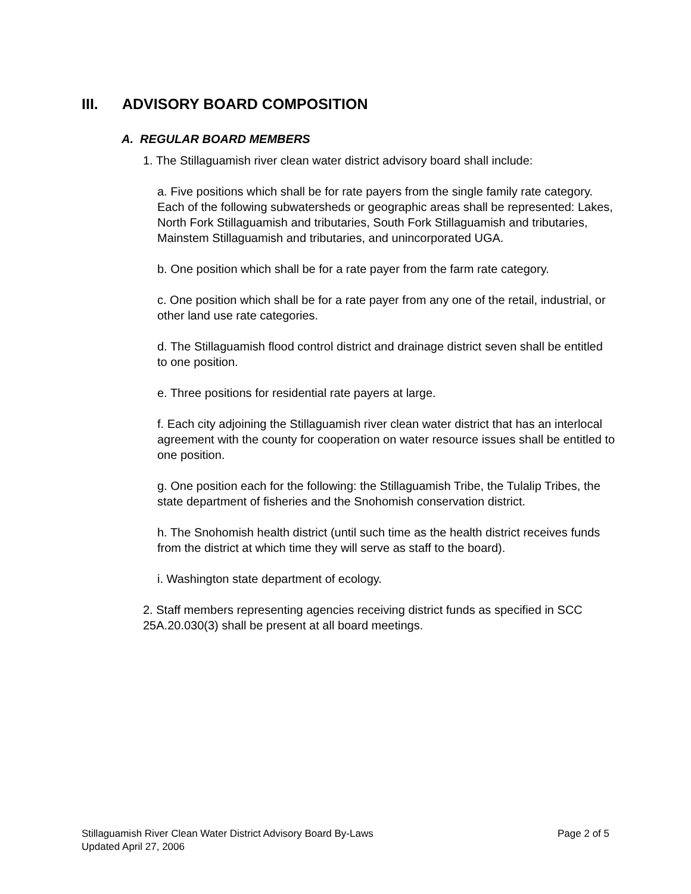III. ADVISORY BOARD COMPOSITION
A. REGULAR BOARD MEMBERS
1. The Stillaguamish river clean water district advisory board shall include:
a. Five positions which shall be for rate payers from the single family rate category. Each of the following subwatersheds or geographic areas shall be represented: Lakes, North Fork Stillaguamish and tributaries, South Fork Stillaguamish and tributaries, Mainstem Stillaguamish and tributaries, and unincorporated UGA.
b. One position which shall be for a rate payer from the farm rate category.
c. One position which shall be for a rate payer from any one of the retail, industrial, or other land use rate categories.
d. The Stillaguamish flood control district and drainage district seven shall be entitled to one position.
e. Three positions for residential rate payers at large.
f. Each city adjoining the Stillaguamish river clean water district that has an interlocal agreement with the county for cooperation on water resource issues shall be entitled to one position.
g. One position each for the following: the Stillaguamish Tribe, the Tulalip Tribes, the state department of fisheries and the Snohomish conservation district.
h. The Snohomish health district (until such time as the health district receives funds from the district at which time they will serve as staff to the board).
i. Washington state department of ecology.
2. Staff members representing agencies receiving district funds as specified in SCC 25A.20.030(3) shall be present at all board meetings.
Stillaguamish River Clean Water District Advisory Board By-Laws Page 2 of 5
Updated April 27, 2006